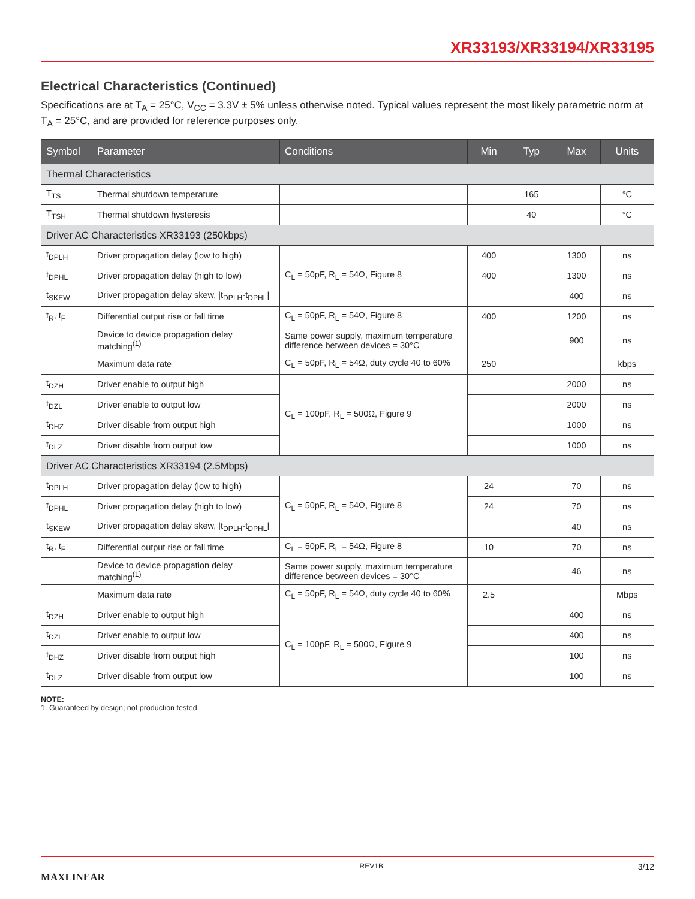XR33193/XR33194/XR33195
Electrical Characteristics (Continued)
Specifications are at T<sub>A</sub> = 25°C, V<sub>CC</sub> = 3.3V ± 5% unless otherwise noted. Typical values represent the most likely parametric norm at T<sub>A</sub> = 25°C, and are provided for reference purposes only.
| Symbol | Parameter | Conditions | Min | Typ | Max | Units |
| --- | --- | --- | --- | --- | --- | --- |
| Thermal Characteristics | | | | | | |
| T<sub>TS</sub> | Thermal shutdown temperature | | | 165 | | °C |
| T<sub>TSH</sub> | Thermal shutdown hysteresis | | | 40 | | °C |
| Driver AC Characteristics XR33193 (250kbps) | | | | | | |
| t<sub>DPLH</sub> | Driver propagation delay (low to high) | C<sub>L</sub> = 50pF, R<sub>L</sub> = 54Ω, Figure 8 | 400 | | 1300 | ns |
| t<sub>DPHL</sub> | Driver propagation delay (high to low) | | 400 | | 1300 | ns |
| t<sub>SKEW</sub> | Driver propagation delay skew, /t<sub>DPLH</sub>-t<sub>DPHL</sub>/ | | | | 400 | ns |
| t<sub>R</sub>, t<sub>F</sub> | Differential output rise or fall time | C<sub>L</sub> = 50pF, R<sub>L</sub> = 54Ω, Figure 8 | 400 | | 1200 | ns |
| | Device to device propagation delay matching<sup>(1)</sup> | Same power supply, maximum temperature difference between devices = 30°C | | | 900 | ns |
| | Maximum data rate | C<sub>L</sub> = 50pF, R<sub>L</sub> = 54Ω, duty cycle 40 to 60% | 250 | | | kbps |
| t<sub>DZH</sub> | Driver enable to output high | C<sub>L</sub> = 100pF, R<sub>L</sub> = 500Ω, Figure 9 | | | 2000 | ns |
| t<sub>DZL</sub> | Driver enable to output low | | | | 2000 | ns |
| t<sub>DHZ</sub> | Driver disable from output high | | | | 1000 | ns |
| t<sub>DLZ</sub> | Driver disable from output low | | | | 1000 | ns |
| Driver AC Characteristics XR33194 (2.5Mbps) | | | | | | |
| t<sub>DPLH</sub> | Driver propagation delay (low to high) | C<sub>L</sub> = 50pF, R<sub>L</sub> = 54Ω, Figure 8 | 24 | | 70 | ns |
| t<sub>DPHL</sub> | Driver propagation delay (high to low) | | 24 | | 70 | ns |
| t<sub>SKEW</sub> | Driver propagation delay skew, /t<sub>DPLH</sub>-t<sub>DPHL</sub>/ | | | | 40 | ns |
| t<sub>R</sub>, t<sub>F</sub> | Differential output rise or fall time | C<sub>L</sub> = 50pF, R<sub>L</sub> = 54Ω, Figure 8 | 10 | | 70 | ns |
| | Device to device propagation delay matching<sup>(1)</sup> | Same power supply, maximum temperature difference between devices = 30°C | | | 46 | ns |
| | Maximum data rate | C<sub>L</sub> = 50pF, R<sub>L</sub> = 54Ω, duty cycle 40 to 60% | 2.5 | | | Mbps |
| t<sub>DZH</sub> | Driver enable to output high | C<sub>L</sub> = 100pF, R<sub>L</sub> = 500Ω, Figure 9 | | | 400 | ns |
| t<sub>DZL</sub> | Driver enable to output low | | | | 400 | ns |
| t<sub>DHZ</sub> | Driver disable from output high | | | | 100 | ns |
| t<sub>DLZ</sub> | Driver disable from output low | | | | 100 | ns |
NOTE:
1. Guaranteed by design; not production tested.
MAXLINEAR REV1B 3/12